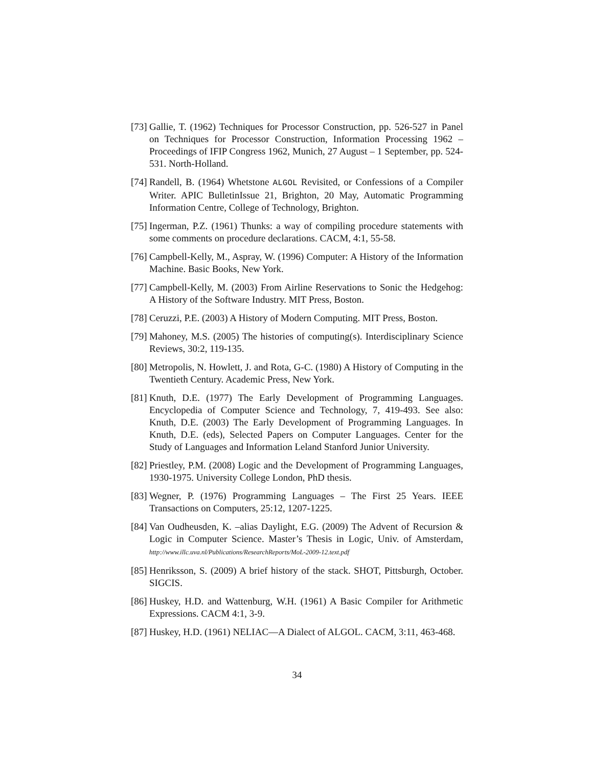[73] Gallie, T. (1962) Techniques for Processor Construction, pp. 526-527 in Panel on Techniques for Processor Construction, Information Processing 1962 –Proceedings of IFIP Congress 1962, Munich, 27 August – 1 September, pp. 524-531. North-Holland.
[74] Randell, B. (1964) Whetstone ALGOL Revisited, or Confessions of a Compiler Writer. APIC BulletinIssue 21, Brighton, 20 May, Automatic Programming Information Centre, College of Technology, Brighton.
[75] Ingerman, P.Z. (1961) Thunks: a way of compiling procedure statements with some comments on procedure declarations. CACM, 4:1, 55-58.
[76] Campbell-Kelly, M., Aspray, W. (1996) Computer: A History of the Information Machine. Basic Books, New York.
[77] Campbell-Kelly, M. (2003) From Airline Reservations to Sonic the Hedgehog: A History of the Software Industry. MIT Press, Boston.
[78] Ceruzzi, P.E. (2003) A History of Modern Computing. MIT Press, Boston.
[79] Mahoney, M.S. (2005) The histories of computing(s). Interdisciplinary Science Reviews, 30:2, 119-135.
[80] Metropolis, N. Howlett, J. and Rota, G-C. (1980) A History of Computing in the Twentieth Century. Academic Press, New York.
[81] Knuth, D.E. (1977) The Early Development of Programming Languages. Encyclopedia of Computer Science and Technology, 7, 419-493. See also: Knuth, D.E. (2003) The Early Development of Programming Languages. In Knuth, D.E. (eds), Selected Papers on Computer Languages. Center for the Study of Languages and Information Leland Stanford Junior University.
[82] Priestley, P.M. (2008) Logic and the Development of Programming Languages, 1930-1975. University College London, PhD thesis.
[83] Wegner, P. (1976) Programming Languages – The First 25 Years. IEEE Transactions on Computers, 25:12, 1207-1225.
[84] Van Oudheusden, K. –alias Daylight, E.G. (2009) The Advent of Recursion & Logic in Computer Science. Master’s Thesis in Logic, Univ. of Amsterdam, http://www.illc.uva.nl/Publications/ResearchReports/MoL-2009-12.text.pdf
[85] Henriksson, S. (2009) A brief history of the stack. SHOT, Pittsburgh, October. SIGCIS.
[86] Huskey, H.D. and Wattenburg, W.H. (1961) A Basic Compiler for Arithmetic Expressions. CACM 4:1, 3-9.
[87] Huskey, H.D. (1961) NELIAC—A Dialect of ALGOL. CACM, 3:11, 463-468.
34